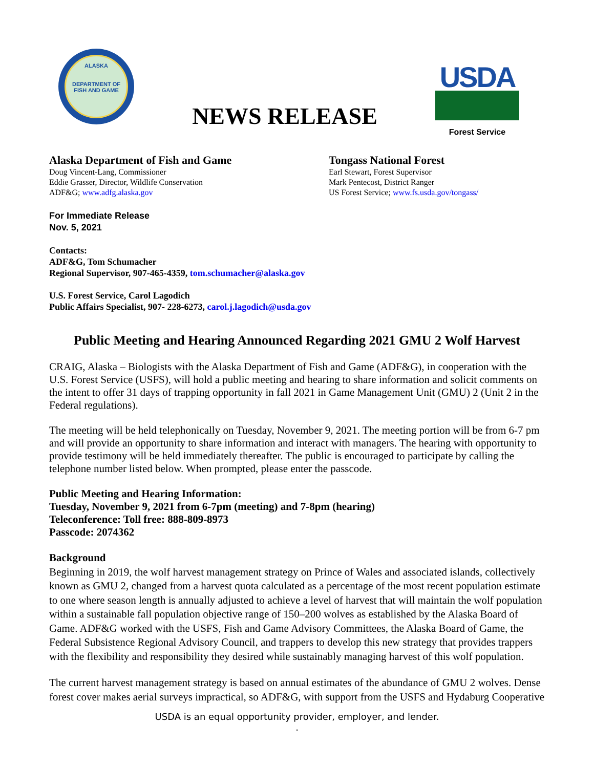ALASKA
DEPARTMENT OF FISH AND GAME
NEWS RELEASE
USDA
Forest Service
Alaska Department of Fish and Game
Doug Vincent-Lang, Commissioner
Eddie Grasser, Director, Wildlife Conservation
ADF&G; www.adfg.alaska.gov
Tongass National Forest
Earl Stewart, Forest Supervisor
Mark Pentecost, District Ranger
US Forest Service; www.fs.usda.gov/tongass/
For Immediate Release
Nov. 5, 2021
Contacts:
ADF&G, Tom Schumacher
Regional Supervisor, 907-465-4359, tom.schumacher@alaska.gov
U.S. Forest Service, Carol Lagodich
Public Affairs Specialist, 907- 228-6273, carol.j.lagodich@usda.gov
Public Meeting and Hearing Announced Regarding 2021 GMU 2 Wolf Harvest
CRAIG, Alaska – Biologists with the Alaska Department of Fish and Game (ADF&G), in cooperation with the U.S. Forest Service (USFS), will hold a public meeting and hearing to share information and solicit comments on the intent to offer 31 days of trapping opportunity in fall 2021 in Game Management Unit (GMU) 2 (Unit 2 in the Federal regulations).
The meeting will be held telephonically on Tuesday, November 9, 2021. The meeting portion will be from 6-7 pm and will provide an opportunity to share information and interact with managers. The hearing with opportunity to provide testimony will be held immediately thereafter. The public is encouraged to participate by calling the telephone number listed below. When prompted, please enter the passcode.
Public Meeting and Hearing Information:
Tuesday, November 9, 2021 from 6-7pm (meeting) and 7-8pm (hearing)
Teleconference: Toll free: 888-809-8973
Passcode: 2074362
Background
Beginning in 2019, the wolf harvest management strategy on Prince of Wales and associated islands, collectively known as GMU 2, changed from a harvest quota calculated as a percentage of the most recent population estimate to one where season length is annually adjusted to achieve a level of harvest that will maintain the wolf population within a sustainable fall population objective range of 150–200 wolves as established by the Alaska Board of Game. ADF&G worked with the USFS, Fish and Game Advisory Committees, the Alaska Board of Game, the Federal Subsistence Regional Advisory Council, and trappers to develop this new strategy that provides trappers with the flexibility and responsibility they desired while sustainably managing harvest of this wolf population.
The current harvest management strategy is based on annual estimates of the abundance of GMU 2 wolves. Dense forest cover makes aerial surveys impractical, so ADF&G, with support from the USFS and Hydaburg Cooperative
USDA is an equal opportunity provider, employer, and lender.
.